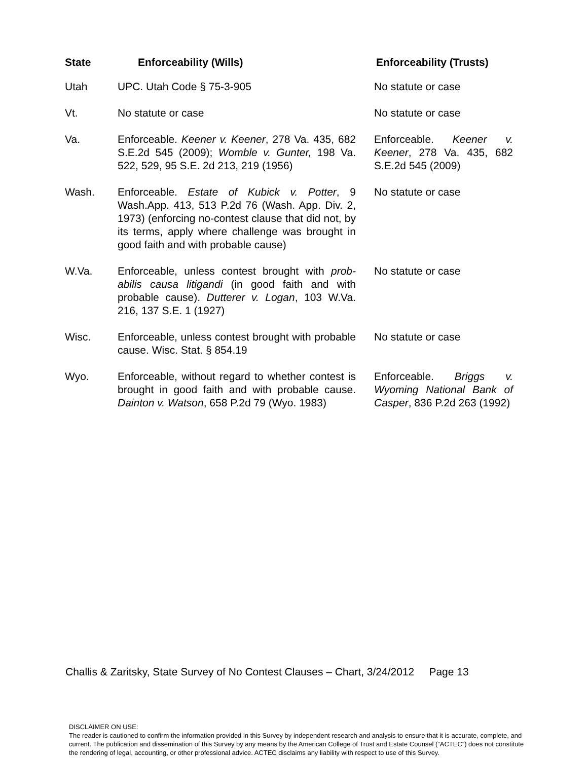| State | Enforceability (Wills) | Enforceability (Trusts) |
| --- | --- | --- |
| Utah | UPC. Utah Code § 75-3-905 | No statute or case |
| Vt. | No statute or case | No statute or case |
| Va. | Enforceable. Keener v. Keener , 278 Va. 435, 682 S.E.2d 545 (2009); Womble v. Gunter, 198 Va. 522, 529, 95 S.E. 2d 213, 219 (1956) | Enforceable. Keener v. Keener , 278 Va. 435, 682 S.E.2d 545 (2009) |
| Wash. | Enforceable. Estate of Kubick v. Potter , 9 Wash.App. 413, 513 P.2d 76 (Wash. App. Div. 2, 1973) (enforcing no-contest clause that did not, by its terms, apply where challenge was brought in good faith and with probable cause) | No statute or case |
| W.Va. | Enforceable, unless contest brought with prob-abilis causa litigandi (in good faith and with probable cause). Dutterer v. Logan , 103 W.Va. 216, 137 S.E. 1 (1927) | No statute or case |
| Wisc. | Enforceable, unless contest brought with probable cause. Wisc. Stat. § 854.19 | No statute or case |
| Wyo. | Enforceable, without regard to whether contest is brought in good faith and with probable cause. Dainton v. Watson , 658 P.2d 79 (Wyo. 1983) | Enforceable. Briggs v. Wyoming National Bank of Casper , 836 P.2d 263 (1992) |
Challis & Zaritsky, State Survey of No Contest Clauses – Chart, 3/24/2012 Page 13
DISCLAIMER ON USE:
The reader is cautioned to confirm the information provided in this Survey by independent research and analysis to ensure that it is accurate, complete, and current. The publication and dissemination of this Survey by any means by the American College of Trust and Estate Counsel (“ACTEC”) does not constitute the rendering of legal, accounting, or other professional advice. ACTEC disclaims any liability with respect to use of this Survey.